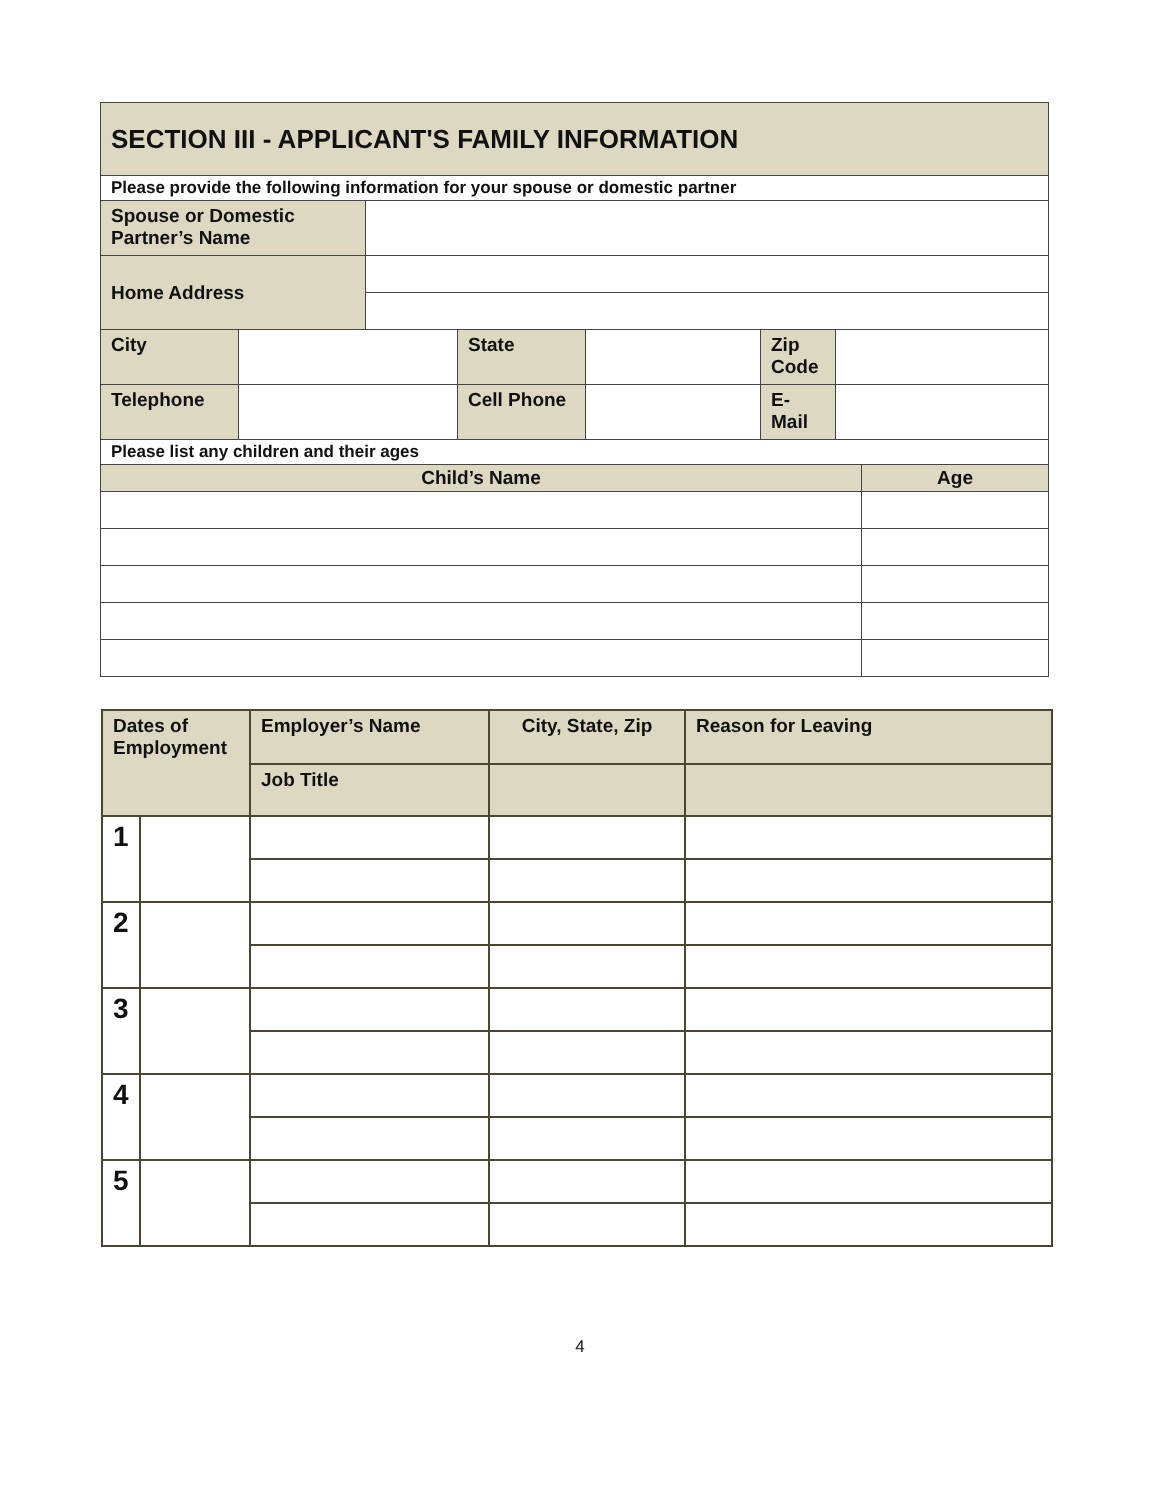| SECTION III - APPLICANT'S FAMILY INFORMATION | | | | | | | |
| --- | --- | --- | --- | --- | --- | --- | --- |
| Please provide the following information for your spouse or domestic partner | | | | | | | |
| Spouse or Domestic Partner’s Name | | | | | | | |
| Home Address | | | | | | | |
| City | | | State | | Zip Code | | |
| Telephone | | | Cell Phone | | E-Mail | | |
| Please list any children and their ages | | | | | | | |
| Child’s Name | | | | | | | Age |
| Dates of Employment | | Employer’s Name | City, State, Zip | Reason for Leaving |
| --- | --- | --- | --- | --- |
| | | Job Title | | |
| 1 | | | | |
| 2 | | | | |
| 3 | | | | |
| 4 | | | | |
| 5 | | | | |
4